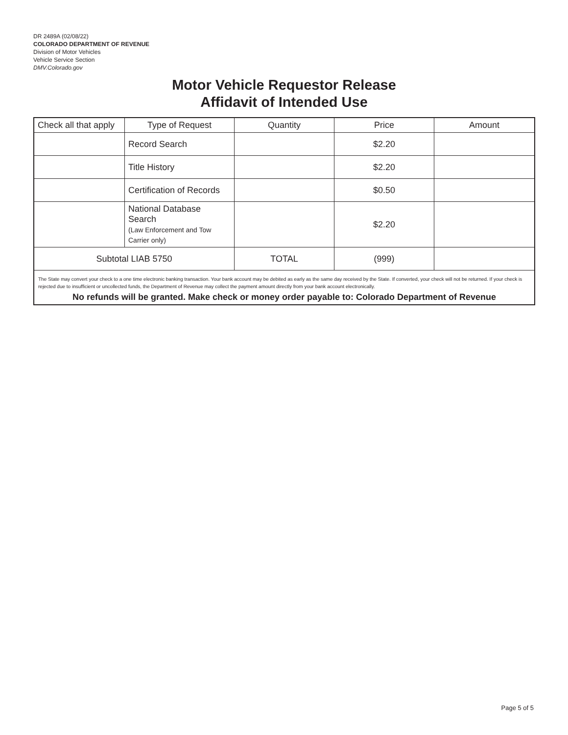DR 2489A (02/08/22)
COLORADO DEPARTMENT OF REVENUE
Division of Motor Vehicles
Vehicle Service Section
DMV.Colorado.gov
Motor Vehicle Requestor Release
Affidavit of Intended Use
| Check all that apply | Type of Request | Quantity | Price | Amount |
| --- | --- | --- | --- | --- |
| | Record Search | | $2.20 | |
| | Title History | | $2.20 | |
| | Certification of Records | | $0.50 | |
| | National Database Search (Law Enforcement and Tow Carrier only) | | $2.20 | |
| Subtotal LIAB 5750 | | TOTAL | (999) | |
The State may convert your check to a one time electronic banking transaction. Your bank account may be debited as early as the same day received by the State. If converted, your check will not be returned. If your check is rejected due to insufficient or uncollected funds, the Department of Revenue may collect the payment amount directly from your bank account electronically.
No refunds will be granted. Make check or money order payable to: Colorado Department of Revenue
Page 5 of 5